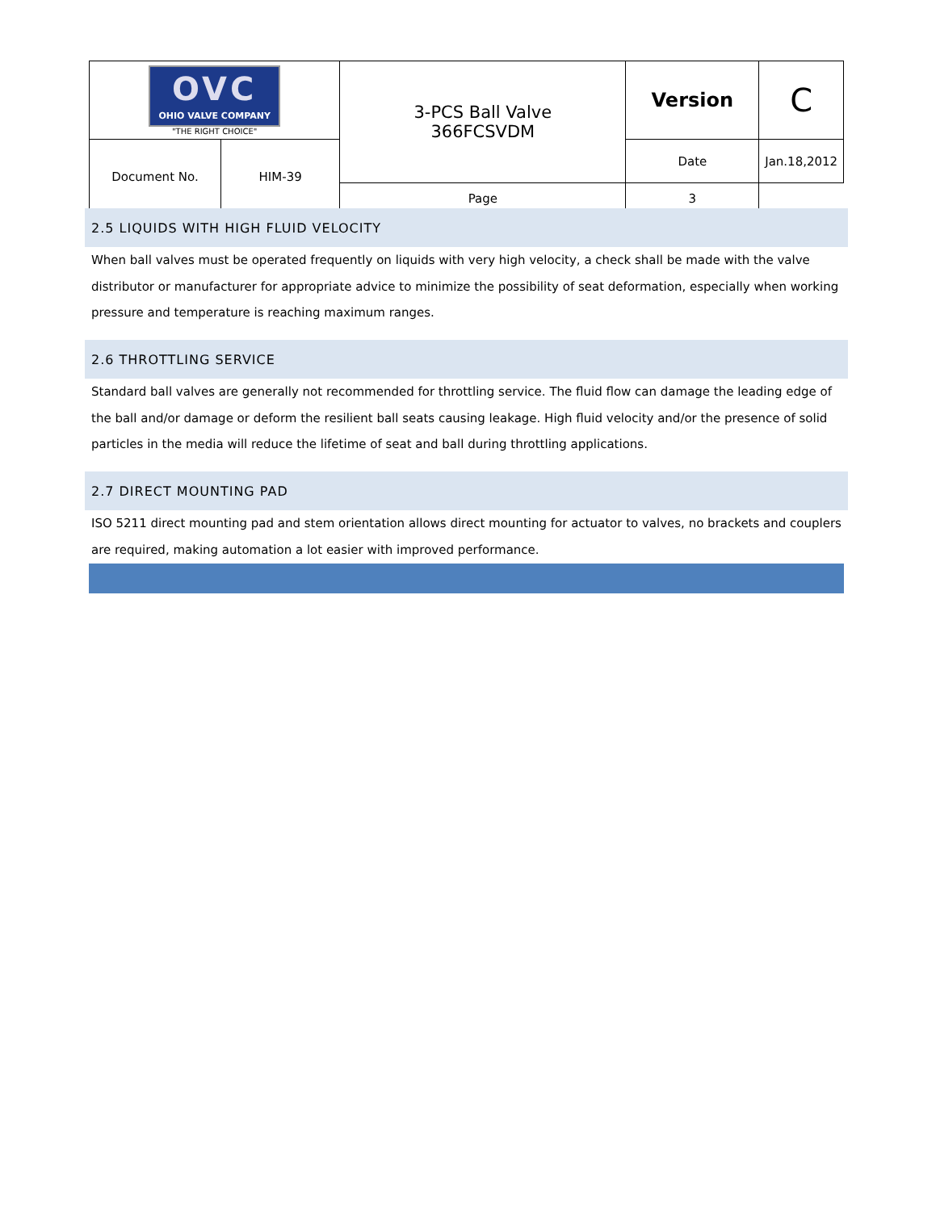| OVC OHIO VALVE COMPANY "THE RIGHT CHOICE" | | 3-PCS Ball Valve 366FCSVDM | Version | C |
| Document No. | HIM-39 | | Date | Jan.18,2012 |
| | | | Page | 3 |
2.5 LIQUIDS WITH HIGH FLUID VELOCITY
When ball valves must be operated frequently on liquids with very high velocity, a check shall be made with the valve distributor or manufacturer for appropriate advice to minimize the possibility of seat deformation, especially when working pressure and temperature is reaching maximum ranges.
2.6 THROTTLING SERVICE
Standard ball valves are generally not recommended for throttling service. The fluid flow can damage the leading edge of the ball and/or damage or deform the resilient ball seats causing leakage. High fluid velocity and/or the presence of solid particles in the media will reduce the lifetime of seat and ball during throttling applications.
2.7 DIRECT MOUNTING PAD
ISO 5211 direct mounting pad and stem orientation allows direct mounting for actuator to valves, no brackets and couplers are required, making automation a lot easier with improved performance.